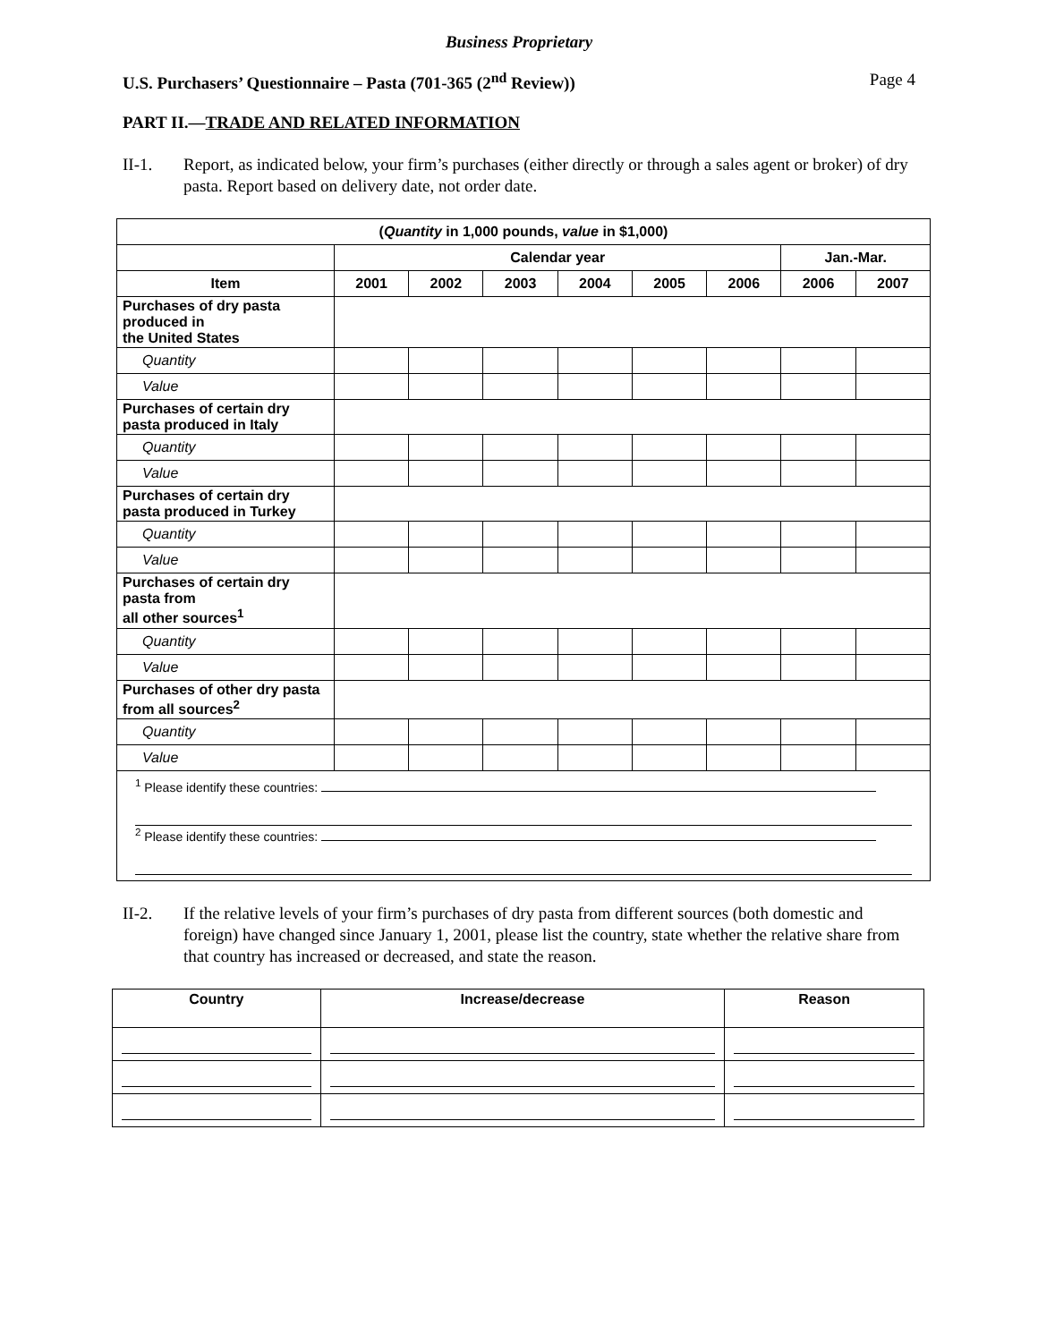Business Proprietary
U.S. Purchasers’ Questionnaire – Pasta (701-365 (2<sup>nd</sup> Review)) Page 4
PART II.—TRADE AND RELATED INFORMATION
II-1. Report, as indicated below, your firm’s purchases (either directly or through a sales agent or broker) of dry pasta. Report based on delivery date, not order date.
| ( Quantity in 1,000 pounds, value in $1,000) | | | | | | | | |
| --- | --- | --- | --- | --- | --- | --- | --- | --- |
| | Calendar year | | | | | | Jan.-Mar. | |
| Item | 2001 | 2002 | 2003 | 2004 | 2005 | 2006 | 2006 | 2007 |
| Purchases of dry pasta produced in the United States | | | | | | | | |
| Quantity | | | | | | | | |
| Value | | | | | | | | |
| Purchases of certain dry pasta produced in Italy | | | | | | | | |
| Quantity | | | | | | | | |
| Value | | | | | | | | |
| Purchases of certain dry pasta produced in Turkey | | | | | | | | |
| Quantity | | | | | | | | |
| Value | | | | | | | | |
| Purchases of certain dry pasta from all other sources<sup>1</sup> | | | | | | | | |
| Quantity | | | | | | | | |
| Value | | | | | | | | |
| Purchases of other dry pasta from all sources<sup>2</sup> | | | | | | | | |
| Quantity | | | | | | | | |
| Value | | | | | | | | |
| <sup>1</sup> Please identify these countries: <sup>2</sup> Please identify these countries: | | | | | | | | |
II-2. If the relative levels of your firm’s purchases of dry pasta from different sources (both domestic and foreign) have changed since January 1, 2001, please list the country, state whether the relative share from that country has increased or decreased, and state the reason.
| Country | Increase/decrease | Reason |
| --- | --- | --- |